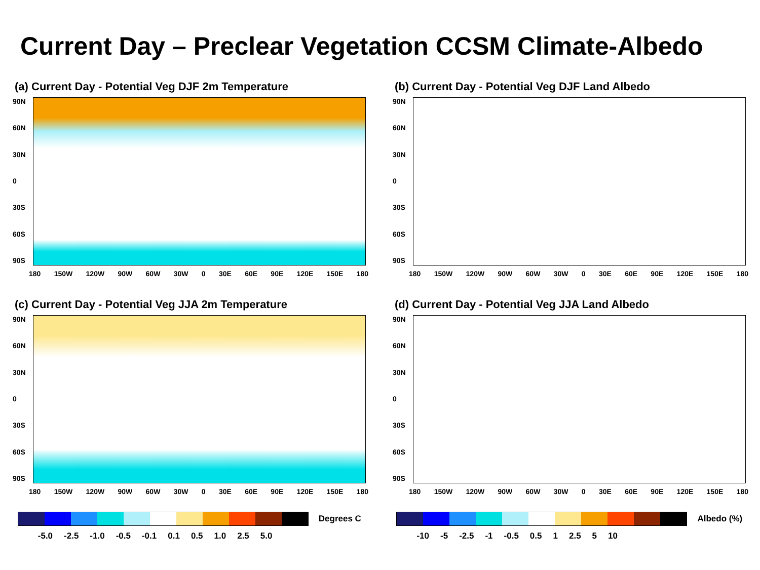Current Day – Preclear Vegetation CCSM Climate-Albedo
(a) Current Day - Potential Veg DJF 2m Temperature
90N
60N
30N
0
30S
60S
90S
180 150W 120W 90W 60W 30W 0 30E 60E 90E 120E 150E 180
(b) Current Day - Potential Veg DJF Land Albedo
90N
60N
30N
0
30S
60S
90S
180 150W 120W 90W 60W 30W 0 30E 60E 90E 120E 150E 180
(c) Current Day - Potential Veg JJA 2m Temperature
90N
60N
30N
0
30S
60S
90S
180 150W 120W 90W 60W 30W 0 30E 60E 90E 120E 150E 180
(d) Current Day - Potential Veg JJA Land Albedo
90N
60N
30N
0
30S
60S
90S
180 150W 120W 90W 60W 30W 0 30E 60E 90E 120E 150E 180
Degrees C
-5.0 -2.5 -1.0 -0.5 -0.1 0.1 0.5 1.0 2.5 5.0
Albedo (%)
-10 -5 -2.5 -1 -0.5 0.5 1 2.5 5 10